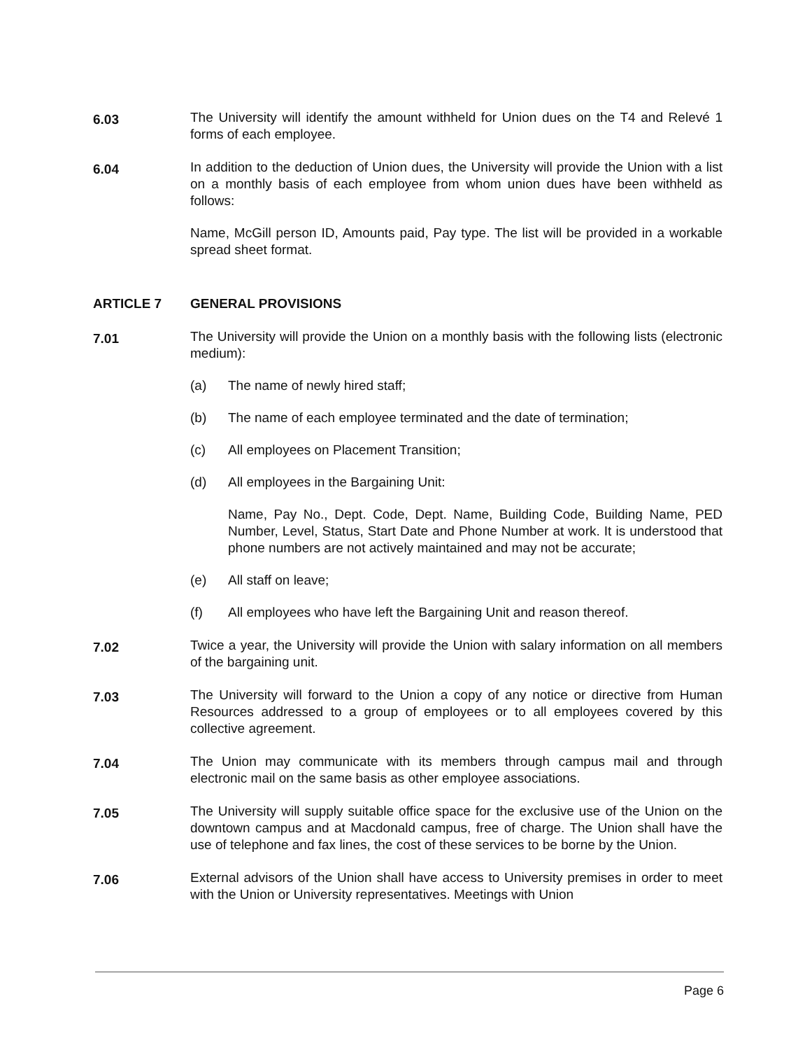6.03
The University will identify the amount withheld for Union dues on the T4 and Relevé 1 forms of each employee.
6.04
In addition to the deduction of Union dues, the University will provide the Union with a list on a monthly basis of each employee from whom union dues have been withheld as follows:
Name, McGill person ID, Amounts paid, Pay type. The list will be provided in a workable spread sheet format.
ARTICLE 7 GENERAL PROVISIONS
7.01
The University will provide the Union on a monthly basis with the following lists (electronic medium):
(a) The name of newly hired staff;
(b) The name of each employee terminated and the date of termination;
(c) All employees on Placement Transition;
(d) All employees in the Bargaining Unit:
Name, Pay No., Dept. Code, Dept. Name, Building Code, Building Name, PED Number, Level, Status, Start Date and Phone Number at work. It is understood that phone numbers are not actively maintained and may not be accurate;
(e) All staff on leave;
(f) All employees who have left the Bargaining Unit and reason thereof.
7.02
Twice a year, the University will provide the Union with salary information on all members of the bargaining unit.
7.03
The University will forward to the Union a copy of any notice or directive from Human Resources addressed to a group of employees or to all employees covered by this collective agreement.
7.04
The Union may communicate with its members through campus mail and through electronic mail on the same basis as other employee associations.
7.05
The University will supply suitable office space for the exclusive use of the Union on the downtown campus and at Macdonald campus, free of charge. The Union shall have the use of telephone and fax lines, the cost of these services to be borne by the Union.
7.06
External advisors of the Union shall have access to University premises in order to meet with the Union or University representatives. Meetings with Union
Page 6